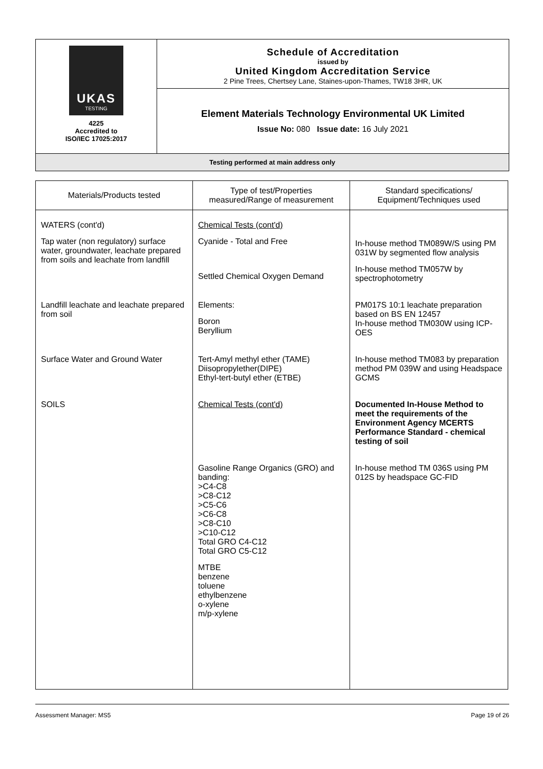UKAS
TESTING
4225
Accredited to
ISO/IEC 17025:2017
Schedule of Accreditation
issued by
United Kingdom Accreditation Service
2 Pine Trees, Chertsey Lane, Staines-upon-Thames, TW18 3HR, UK
Element Materials Technology Environmental UK Limited
Issue No: 080 Issue date: 16 July 2021
Testing performed at main address only
| Materials/Products tested | Type of test/Properties measured/Range of measurement | Standard specifications/ Equipment/Techniques used |
| --- | --- | --- |
| WATERS (cont'd) Tap water (non regulatory) surface water, groundwater, leachate prepared from soils and leachate from landfill | Chemical Tests (cont'd) Cyanide - Total and Free Settled Chemical Oxygen Demand | In-house method TM089W/S using PM 031W by segmented flow analysis In-house method TM057W by spectrophotometry |
| Landfill leachate and leachate prepared from soil | Elements: Boron Beryllium | PM017S 10:1 leachate preparation based on BS EN 12457 In-house method TM030W using ICP-OES |
| Surface Water and Ground Water | Tert-Amyl methyl ether (TAME) Diisopropylether(DIPE) Ethyl-tert-butyl ether (ETBE) | In-house method TM083 by preparation method PM 039W and using Headspace GCMS |
| SOILS | Chemical Tests (cont'd) | Documented In-House Method to meet the requirements of the Environment Agency MCERTS Performance Standard - chemical testing of soil |
| | Gasoline Range Organics (GRO) and banding: >C4-C8 >C8-C12 >C5-C6 >C6-C8 >C8-C10 >C10-C12 Total GRO C4-C12 Total GRO C5-C12 MTBE benzene toluene ethylbenzene o-xylene m/p-xylene | In-house method TM 036S using PM 012S by headspace GC-FID |
Assessment Manager: MS5 Page 19 of 26